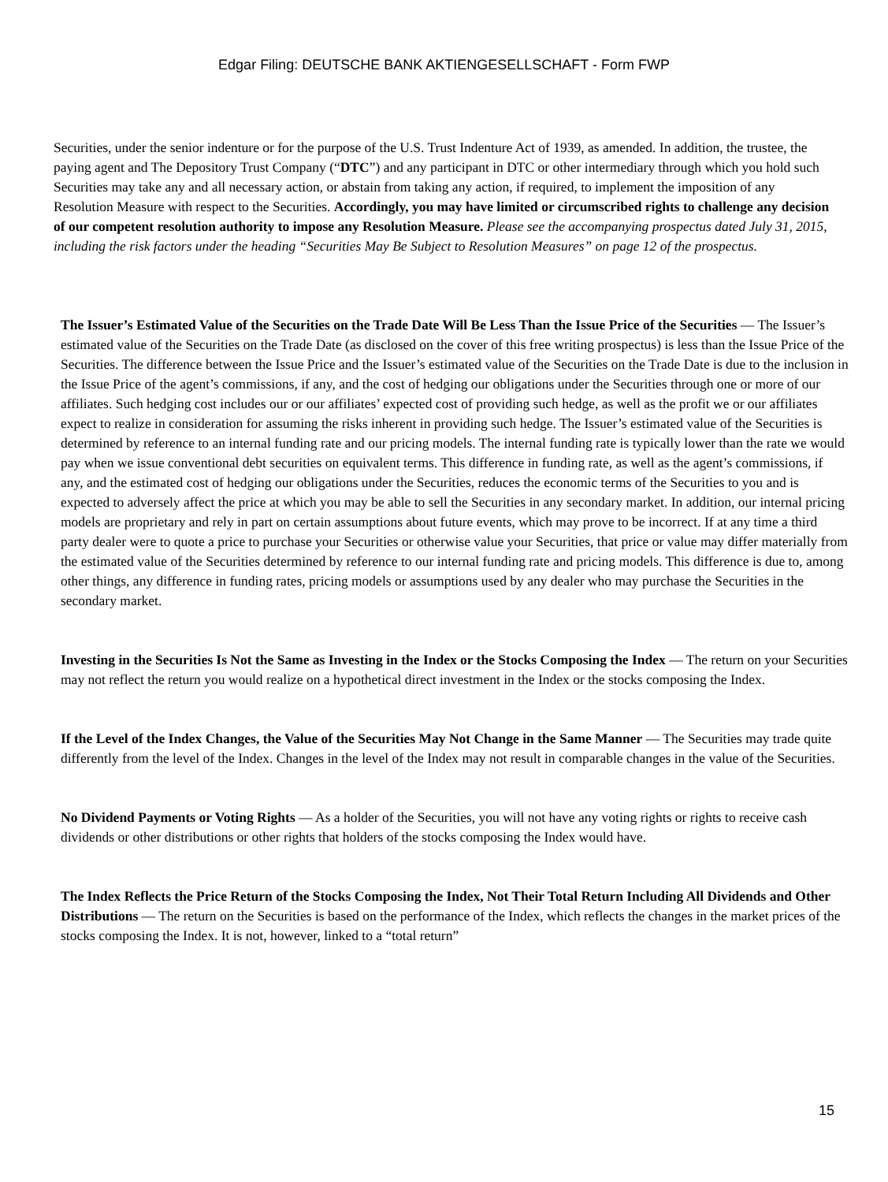Edgar Filing: DEUTSCHE BANK AKTIENGESELLSCHAFT - Form FWP
Securities, under the senior indenture or for the purpose of the U.S. Trust Indenture Act of 1939, as amended. In addition, the trustee, the paying agent and The Depository Trust Company (“DTC”) and any participant in DTC or other intermediary through which you hold such Securities may take any and all necessary action, or abstain from taking any action, if required, to implement the imposition of any Resolution Measure with respect to the Securities. Accordingly, you may have limited or circumscribed rights to challenge any decision of our competent resolution authority to impose any Resolution Measure. Please see the accompanying prospectus dated July 31, 2015, including the risk factors under the heading “Securities May Be Subject to Resolution Measures” on page 12 of the prospectus.
The Issuer’s Estimated Value of the Securities on the Trade Date Will Be Less Than the Issue Price of the Securities — The Issuer’s estimated value of the Securities on the Trade Date (as disclosed on the cover of this free writing prospectus) is less than the Issue Price of the Securities. The difference between the Issue Price and the Issuer’s estimated value of the Securities on the Trade Date is due to the inclusion in the Issue Price of the agent’s commissions, if any, and the cost of hedging our obligations under the Securities through one or more of our affiliates. Such hedging cost includes our or our affiliates’ expected cost of providing such hedge, as well as the profit we or our affiliates expect to realize in consideration for assuming the risks inherent in providing such hedge. The Issuer’s estimated value of the Securities is determined by reference to an internal funding rate and our pricing models. The internal funding rate is typically lower than the rate we would pay when we issue conventional debt securities on equivalent terms. This difference in funding rate, as well as the agent’s commissions, if any, and the estimated cost of hedging our obligations under the Securities, reduces the economic terms of the Securities to you and is expected to adversely affect the price at which you may be able to sell the Securities in any secondary market. In addition, our internal pricing models are proprietary and rely in part on certain assumptions about future events, which may prove to be incorrect. If at any time a third party dealer were to quote a price to purchase your Securities or otherwise value your Securities, that price or value may differ materially from the estimated value of the Securities determined by reference to our internal funding rate and pricing models. This difference is due to, among other things, any difference in funding rates, pricing models or assumptions used by any dealer who may purchase the Securities in the secondary market.
Investing in the Securities Is Not the Same as Investing in the Index or the Stocks Composing the Index — The return on your Securities may not reflect the return you would realize on a hypothetical direct investment in the Index or the stocks composing the Index.
If the Level of the Index Changes, the Value of the Securities May Not Change in the Same Manner — The Securities may trade quite differently from the level of the Index. Changes in the level of the Index may not result in comparable changes in the value of the Securities.
No Dividend Payments or Voting Rights — As a holder of the Securities, you will not have any voting rights or rights to receive cash dividends or other distributions or other rights that holders of the stocks composing the Index would have.
The Index Reflects the Price Return of the Stocks Composing the Index, Not Their Total Return Including All Dividends and Other Distributions — The return on the Securities is based on the performance of the Index, which reflects the changes in the market prices of the stocks composing the Index. It is not, however, linked to a “total return”
15